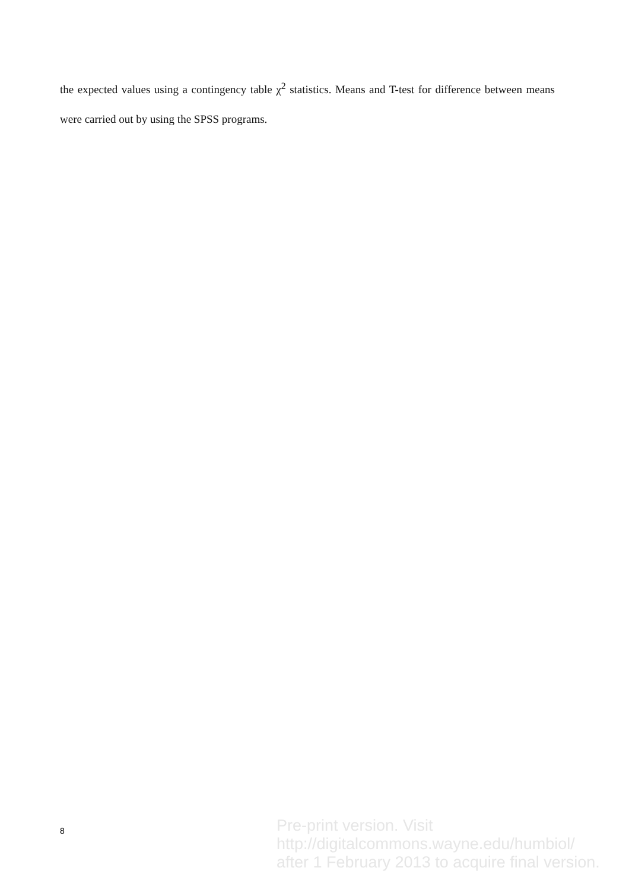the expected values using a contingency table χ<sup>2</sup> statistics. Means and T-test for difference between means were carried out by using the SPSS programs.
8
Pre-print version. Visit
http://digitalcommons.wayne.edu/humbiol/
after 1 February 2013 to acquire final version.